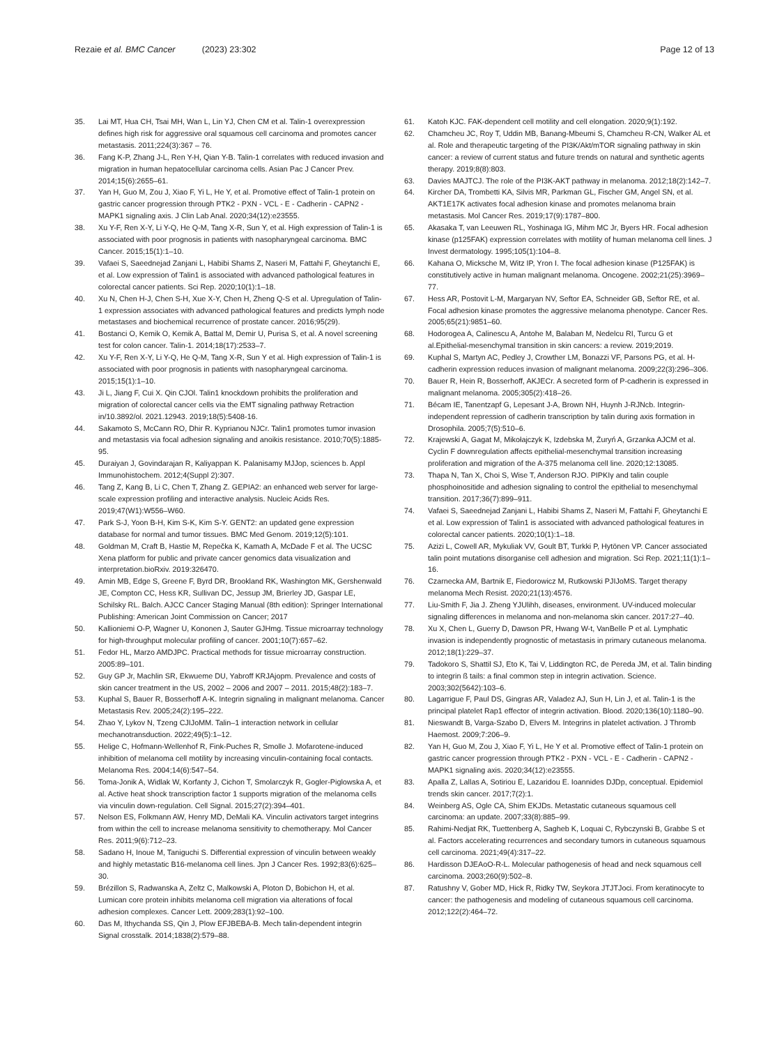Rezaie et al. BMC Cancer (2023) 23:302
Page 12 of 13
35. Lai MT, Hua CH, Tsai MH, Wan L, Lin YJ, Chen CM et al. Talin-1 overexpression defines high risk for aggressive oral squamous cell carcinoma and promotes cancer metastasis. 2011;224(3):367 – 76.
36. Fang K-P, Zhang J-L, Ren Y-H, Qian Y-B. Talin-1 correlates with reduced invasion and migration in human hepatocellular carcinoma cells. Asian Pac J Cancer Prev. 2014;15(6):2655–61.
37. Yan H, Guo M, Zou J, Xiao F, Yi L, He Y, et al. Promotive effect of Talin-1 protein on gastric cancer progression through PTK2 ‑ PXN ‑ VCL ‑ E ‑ Cadherin ‑ CAPN2 ‑ MAPK1 signaling axis. J Clin Lab Anal. 2020;34(12):e23555.
38. Xu Y-F, Ren X-Y, Li Y-Q, He Q-M, Tang X-R, Sun Y, et al. High expression of Talin-1 is associated with poor prognosis in patients with nasopharyngeal carcinoma. BMC Cancer. 2015;15(1):1–10.
39. Vafaei S, Saeednejad Zanjani L, Habibi Shams Z, Naseri M, Fattahi F, Gheytanchi E, et al. Low expression of Talin1 is associated with advanced pathological features in colorectal cancer patients. Sci Rep. 2020;10(1):1–18.
40. Xu N, Chen H-J, Chen S-H, Xue X-Y, Chen H, Zheng Q-S et al. Upregulation of Talin-1 expression associates with advanced pathological features and predicts lymph node metastases and biochemical recurrence of prostate cancer. 2016;95(29).
41. Bostanci O, Kemik O, Kemik A, Battal M, Demir U, Purisa S, et al. A novel screening test for colon cancer. Talin-1. 2014;18(17):2533–7.
42. Xu Y-F, Ren X-Y, Li Y-Q, He Q-M, Tang X-R, Sun Y et al. High expression of Talin-1 is associated with poor prognosis in patients with nasopharyngeal carcinoma. 2015;15(1):1–10.
43. Ji L, Jiang F, Cui X. Qin CJOl. Talin1 knockdown prohibits the proliferation and migration of colorectal cancer cells via the EMT signaling pathway Retraction in/10.3892/ol. 2021.12943. 2019;18(5):5408-16.
44. Sakamoto S, McCann RO, Dhir R. Kyprianou NJCr. Talin1 promotes tumor invasion and metastasis via focal adhesion signaling and anoikis resistance. 2010;70(5):1885-95.
45. Duraiyan J, Govindarajan R, Kaliyappan K. Palanisamy MJJop, sciences b. Appl Immunohistochem. 2012;4(Suppl 2):307.
46. Tang Z, Kang B, Li C, Chen T, Zhang Z. GEPIA2: an enhanced web server for large-scale expression profiling and interactive analysis. Nucleic Acids Res. 2019;47(W1):W556–W60.
47. Park S-J, Yoon B-H, Kim S-K, Kim S-Y. GENT2: an updated gene expression database for normal and tumor tissues. BMC Med Genom. 2019;12(5):101.
48. Goldman M, Craft B, Hastie M, Repečka K, Kamath A, McDade F et al. The UCSC Xena platform for public and private cancer genomics data visualization and interpretation.bioRxiv. 2019:326470.
49. Amin MB, Edge S, Greene F, Byrd DR, Brookland RK, Washington MK, Gershenwald JE, Compton CC, Hess KR, Sullivan DC, Jessup JM, Brierley JD, Gaspar LE, Schilsky RL. Balch. AJCC Cancer Staging Manual (8th edition): Springer International Publishing: American Joint Commission on Cancer; 2017
50. Kallioniemi O-P, Wagner U, Kononen J, Sauter GJHmg. Tissue microarray technology for high-throughput molecular profiling of cancer. 2001;10(7):657–62.
51. Fedor HL, Marzo AMDJPC. Practical methods for tissue microarray construction. 2005:89–101.
52. Guy GP Jr, Machlin SR, Ekwueme DU, Yabroff KRJAjopm. Prevalence and costs of skin cancer treatment in the US, 2002 – 2006 and 2007 – 2011. 2015;48(2):183–7.
53. Kuphal S, Bauer R, Bosserhoff A-K. Integrin signaling in malignant melanoma. Cancer Metastasis Rev. 2005;24(2):195–222.
54. Zhao Y, Lykov N, Tzeng CJIJoMM. Talin–1 interaction network in cellular mechanotransduction. 2022;49(5):1–12.
55. Helige C, Hofmann-Wellenhof R, Fink-Puches R, Smolle J. Mofarotene-induced inhibition of melanoma cell motility by increasing vinculin-containing focal contacts. Melanoma Res. 2004;14(6):547–54.
56. Toma-Jonik A, Widlak W, Korfanty J, Cichon T, Smolarczyk R, Gogler-Piglowska A, et al. Active heat shock transcription factor 1 supports migration of the melanoma cells via vinculin down-regulation. Cell Signal. 2015;27(2):394–401.
57. Nelson ES, Folkmann AW, Henry MD, DeMali KA. Vinculin activators target integrins from within the cell to increase melanoma sensitivity to chemotherapy. Mol Cancer Res. 2011;9(6):712–23.
58. Sadano H, Inoue M, Taniguchi S. Differential expression of vinculin between weakly and highly metastatic B16-melanoma cell lines. Jpn J Cancer Res. 1992;83(6):625–30.
59. Brézillon S, Radwanska A, Zeltz C, Malkowski A, Ploton D, Bobichon H, et al. Lumican core protein inhibits melanoma cell migration via alterations of focal adhesion complexes. Cancer Lett. 2009;283(1):92–100.
60. Das M, Ithychanda SS, Qin J, Plow EFJBEBA-B. Mech talin-dependent integrin Signal crosstalk. 2014;1838(2):579–88.
61. Katoh KJC. FAK-dependent cell motility and cell elongation. 2020;9(1):192.
62. Chamcheu JC, Roy T, Uddin MB, Banang-Mbeumi S, Chamcheu R-CN, Walker AL et al. Role and therapeutic targeting of the PI3K/Akt/mTOR signaling pathway in skin cancer: a review of current status and future trends on natural and synthetic agents therapy. 2019;8(8):803.
63. Davies MAJTCJ. The role of the PI3K-AKT pathway in melanoma. 2012;18(2):142–7.
64. Kircher DA, Trombetti KA, Silvis MR, Parkman GL, Fischer GM, Angel SN, et al. AKT1E17K activates focal adhesion kinase and promotes melanoma brain metastasis. Mol Cancer Res. 2019;17(9):1787–800.
65. Akasaka T, van Leeuwen RL, Yoshinaga IG, Mihm MC Jr, Byers HR. Focal adhesion kinase (p125FAK) expression correlates with motility of human melanoma cell lines. J Invest dermatology. 1995;105(1):104–8.
66. Kahana O, Micksche M, Witz IP, Yron I. The focal adhesion kinase (P125FAK) is constitutively active in human malignant melanoma. Oncogene. 2002;21(25):3969–77.
67. Hess AR, Postovit L-M, Margaryan NV, Seftor EA, Schneider GB, Seftor RE, et al. Focal adhesion kinase promotes the aggressive melanoma phenotype. Cancer Res. 2005;65(21):9851–60.
68. Hodorogea A, Calinescu A, Antohe M, Balaban M, Nedelcu RI, Turcu G et al.Epithelial-mesenchymal transition in skin cancers: a review. 2019;2019.
69. Kuphal S, Martyn AC, Pedley J, Crowther LM, Bonazzi VF, Parsons PG, et al. H-cadherin expression reduces invasion of malignant melanoma. 2009;22(3):296–306.
70. Bauer R, Hein R, Bosserhoff, AKJECr. A secreted form of P-cadherin is expressed in malignant melanoma. 2005;305(2):418–26.
71. Bécam IE, Tanentzapf G, Lepesant J-A, Brown NH, Huynh J-RJNcb. Integrin-independent repression of cadherin transcription by talin during axis formation in Drosophila. 2005;7(5):510–6.
72. Krajewski A, Gagat M, Mikołajczyk K, Izdebska M, Żuryń A, Grzanka AJCM et al. Cyclin F downregulation affects epithelial-mesenchymal transition increasing proliferation and migration of the A-375 melanoma cell line. 2020;12:13085.
73. Thapa N, Tan X, Choi S, Wise T, Anderson RJO. PIPKIγ and talin couple phosphoinositide and adhesion signaling to control the epithelial to mesenchymal transition. 2017;36(7):899–911.
74. Vafaei S, Saeednejad Zanjani L, Habibi Shams Z, Naseri M, Fattahi F, Gheytanchi E et al. Low expression of Talin1 is associated with advanced pathological features in colorectal cancer patients. 2020;10(1):1–18.
75. Azizi L, Cowell AR, Mykuliak VV, Goult BT, Turkki P, Hytönen VP. Cancer associated talin point mutations disorganise cell adhesion and migration. Sci Rep. 2021;11(1):1–16.
76. Czarnecka AM, Bartnik E, Fiedorowicz M, Rutkowski PJIJoMS. Target therapy melanoma Mech Resist. 2020;21(13):4576.
77. Liu-Smith F, Jia J. Zheng YJUlihh, diseases, environment. UV-induced molecular signaling differences in melanoma and non-melanoma skin cancer. 2017:27–40.
78. Xu X, Chen L, Guerry D, Dawson PR, Hwang W-t, VanBelle P et al. Lymphatic invasion is independently prognostic of metastasis in primary cutaneous melanoma. 2012;18(1):229–37.
79. Tadokoro S, Shattil SJ, Eto K, Tai V, Liddington RC, de Pereda JM, et al. Talin binding to integrin ß tails: a final common step in integrin activation. Science. 2003;302(5642):103–6.
80. Lagarrigue F, Paul DS, Gingras AR, Valadez AJ, Sun H, Lin J, et al. Talin-1 is the principal platelet Rap1 effector of integrin activation. Blood. 2020;136(10):1180–90.
81. Nieswandt B, Varga-Szabo D, Elvers M. Integrins in platelet activation. J Thromb Haemost. 2009;7:206–9.
82. Yan H, Guo M, Zou J, Xiao F, Yi L, He Y et al. Promotive effect of Talin-1 protein on gastric cancer progression through PTK2 ‑ PXN ‑ VCL ‑ E ‑ Cadherin ‑ CAPN2 ‑ MAPK1 signaling axis. 2020;34(12):e23555.
83. Apalla Z, Lallas A, Sotiriou E, Lazaridou E. Ioannides DJDp, conceptual. Epidemiol trends skin cancer. 2017;7(2):1.
84. Weinberg AS, Ogle CA, Shim EKJDs. Metastatic cutaneous squamous cell carcinoma: an update. 2007;33(8):885–99.
85. Rahimi-Nedjat RK, Tuettenberg A, Sagheb K, Loquai C, Rybczynski B, Grabbe S et al. Factors accelerating recurrences and secondary tumors in cutaneous squamous cell carcinoma. 2021;49(4):317–22.
86. Hardisson DJEAoO-R-L. Molecular pathogenesis of head and neck squamous cell carcinoma. 2003;260(9):502–8.
87. Ratushny V, Gober MD, Hick R, Ridky TW, Seykora JTJTJoci. From keratinocyte to cancer: the pathogenesis and modeling of cutaneous squamous cell carcinoma. 2012;122(2):464–72.